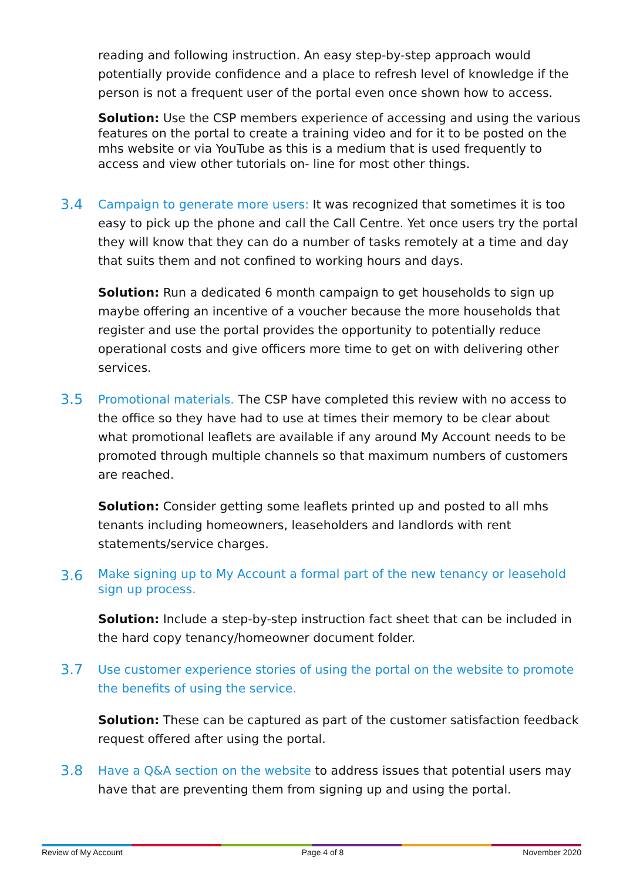reading and following instruction. An easy step-by-step approach would potentially provide confidence and a place to refresh level of knowledge if the person is not a frequent user of the portal even once shown how to access.
Solution: Use the CSP members experience of accessing and using the various features on the portal to create a training video and for it to be posted on the mhs website or via YouTube as this is a medium that is used frequently to access and view other tutorials on- line for most other things.
3.4
Campaign to generate more users: It was recognized that sometimes it is too easy to pick up the phone and call the Call Centre. Yet once users try the portal they will know that they can do a number of tasks remotely at a time and day that suits them and not confined to working hours and days.
Solution: Run a dedicated 6 month campaign to get households to sign up maybe offering an incentive of a voucher because the more households that register and use the portal provides the opportunity to potentially reduce operational costs and give officers more time to get on with delivering other services.
3.5
Promotional materials. The CSP have completed this review with no access to the office so they have had to use at times their memory to be clear about what promotional leaflets are available if any around My Account needs to be promoted through multiple channels so that maximum numbers of customers are reached.
Solution: Consider getting some leaflets printed up and posted to all mhs tenants including homeowners, leaseholders and landlords with rent statements/service charges.
3.6
Make signing up to My Account a formal part of the new tenancy or leasehold sign up process.
Solution: Include a step-by-step instruction fact sheet that can be included in the hard copy tenancy/homeowner document folder.
3.7
Use customer experience stories of using the portal on the website to promote the benefits of using the service.
Solution: These can be captured as part of the customer satisfaction feedback request offered after using the portal.
3.8
Have a Q&A section on the website to address issues that potential users may have that are preventing them from signing up and using the portal.
Review of My Account Page 4 of 8 November 2020